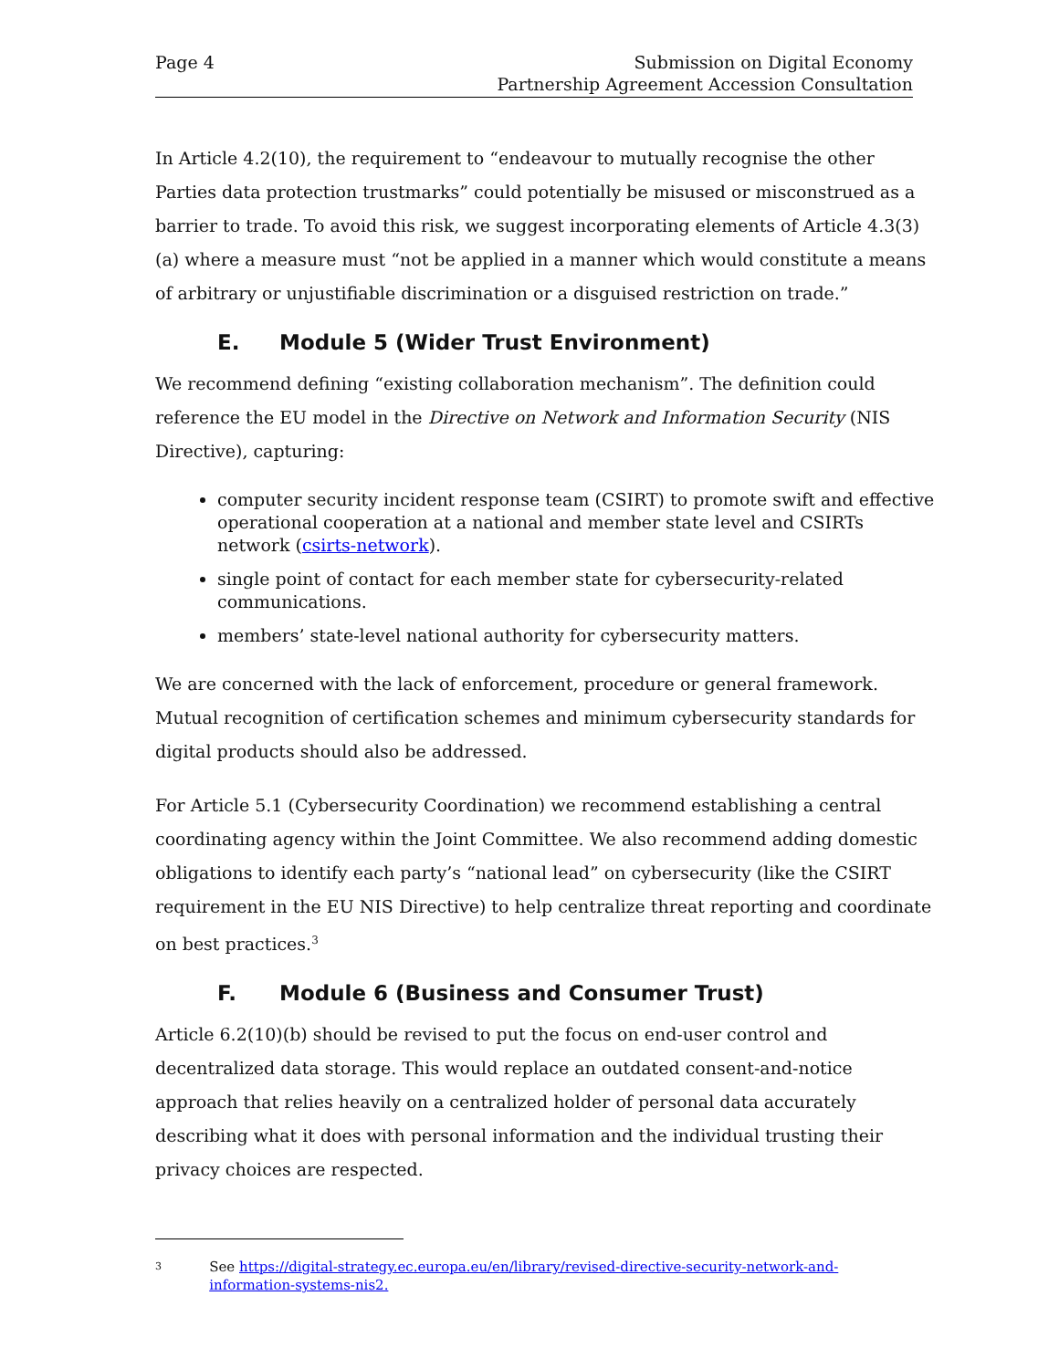Page 4 Submission on Digital Economy
Partnership Agreement Accession Consultation
In Article 4.2(10), the requirement to “endeavour to mutually recognise the other Parties data protection trustmarks” could potentially be misused or misconstrued as a barrier to trade. To avoid this risk, we suggest incorporating elements of Article 4.3(3)(a) where a measure must “not be applied in a manner which would constitute a means of arbitrary or unjustifiable discrimination or a disguised restriction on trade.”
E. Module 5 (Wider Trust Environment)
We recommend defining “existing collaboration mechanism”. The definition could reference the EU model in the Directive on Network and Information Security (NIS Directive), capturing:
computer security incident response team (CSIRT) to promote swift and effective operational cooperation at a national and member state level and CSIRTs network (csirts-network).
single point of contact for each member state for cybersecurity-related communications.
members’ state-level national authority for cybersecurity matters.
We are concerned with the lack of enforcement, procedure or general framework. Mutual recognition of certification schemes and minimum cybersecurity standards for digital products should also be addressed.
For Article 5.1 (Cybersecurity Coordination) we recommend establishing a central coordinating agency within the Joint Committee. We also recommend adding domestic obligations to identify each party’s “national lead” on cybersecurity (like the CSIRT requirement in the EU NIS Directive) to help centralize threat reporting and coordinate on best practices.<sup>3</sup>
F. Module 6 (Business and Consumer Trust)
Article 6.2(10)(b) should be revised to put the focus on end-user control and decentralized data storage. This would replace an outdated consent-and-notice approach that relies heavily on a centralized holder of personal data accurately describing what it does with personal information and the individual trusting their privacy choices are respected.
3 See https://digital-strategy.ec.europa.eu/en/library/revised-directive-security-network-and-information-systems-nis2.